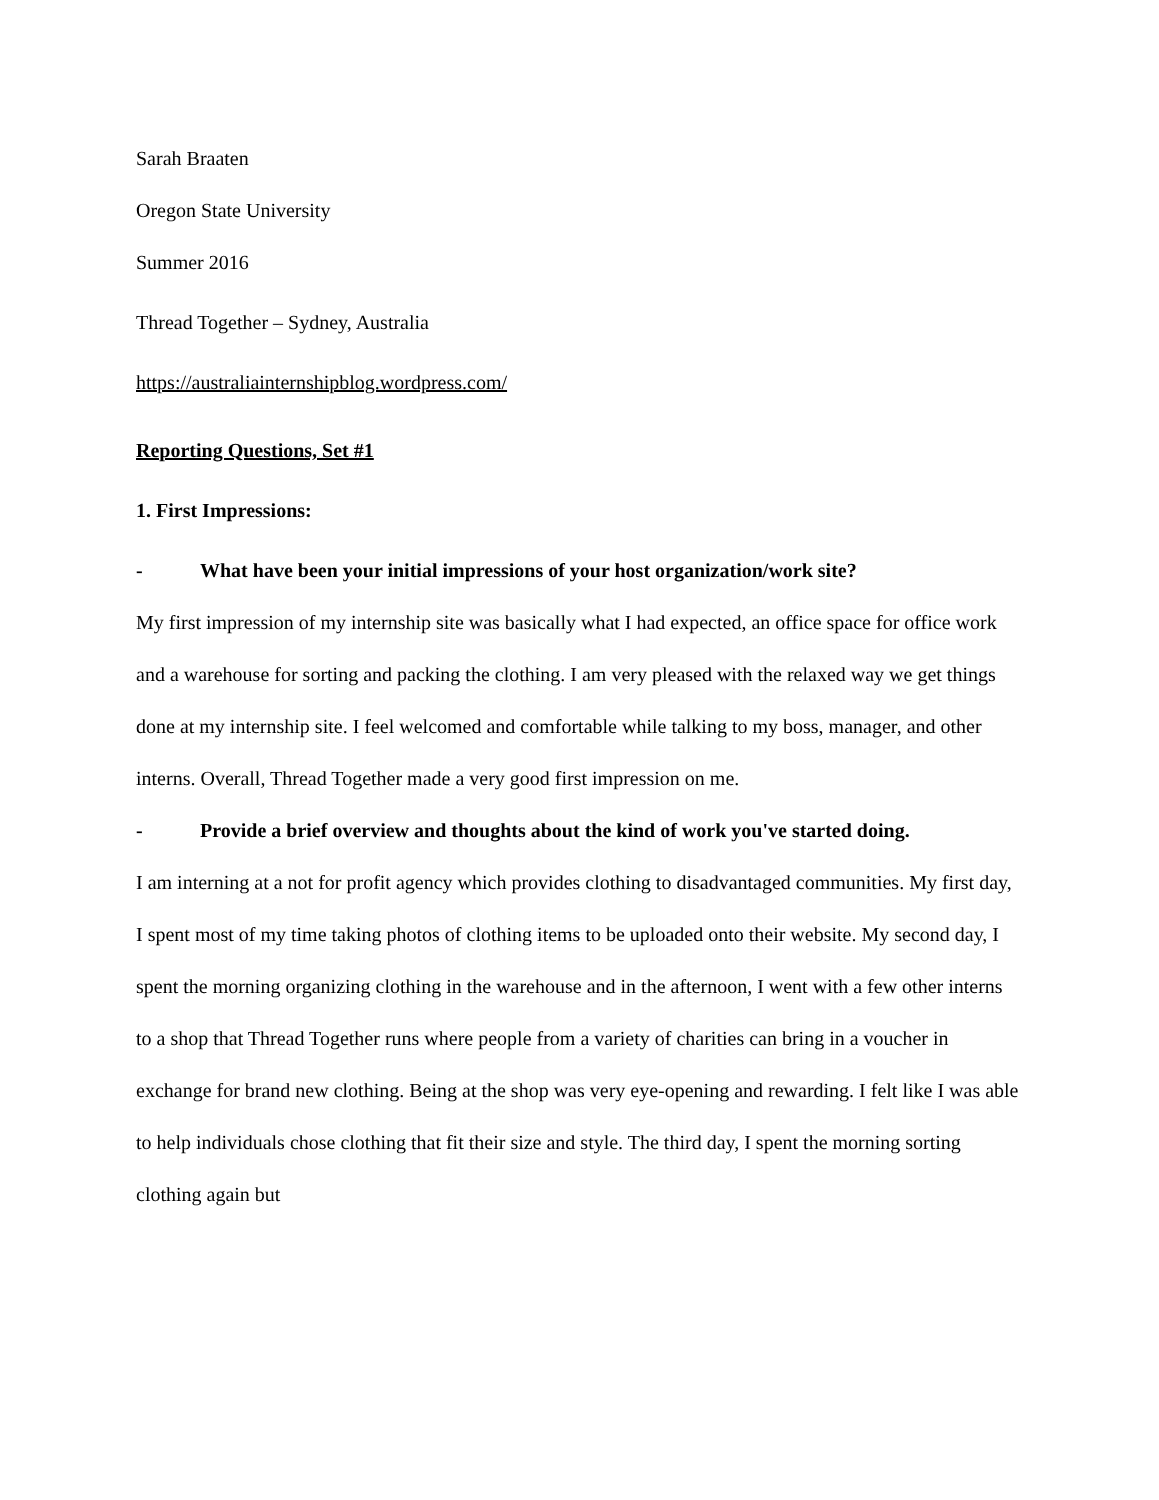Sarah Braaten
Oregon State University
Summer 2016
Thread Together – Sydney, Australia
https://australiainternshipblog.wordpress.com/
Reporting Questions, Set #1
1. First Impressions:
- What have been your initial impressions of your host organization/work site?
My first impression of my internship site was basically what I had expected, an office space for office work and a warehouse for sorting and packing the clothing. I am very pleased with the relaxed way we get things done at my internship site. I feel welcomed and comfortable while talking to my boss, manager, and other interns. Overall, Thread Together made a very good first impression on me.
- Provide a brief overview and thoughts about the kind of work you've started doing.
I am interning at a not for profit agency which provides clothing to disadvantaged communities. My first day, I spent most of my time taking photos of clothing items to be uploaded onto their website. My second day, I spent the morning organizing clothing in the warehouse and in the afternoon, I went with a few other interns to a shop that Thread Together runs where people from a variety of charities can bring in a voucher in exchange for brand new clothing. Being at the shop was very eye-opening and rewarding. I felt like I was able to help individuals chose clothing that fit their size and style. The third day, I spent the morning sorting clothing again but